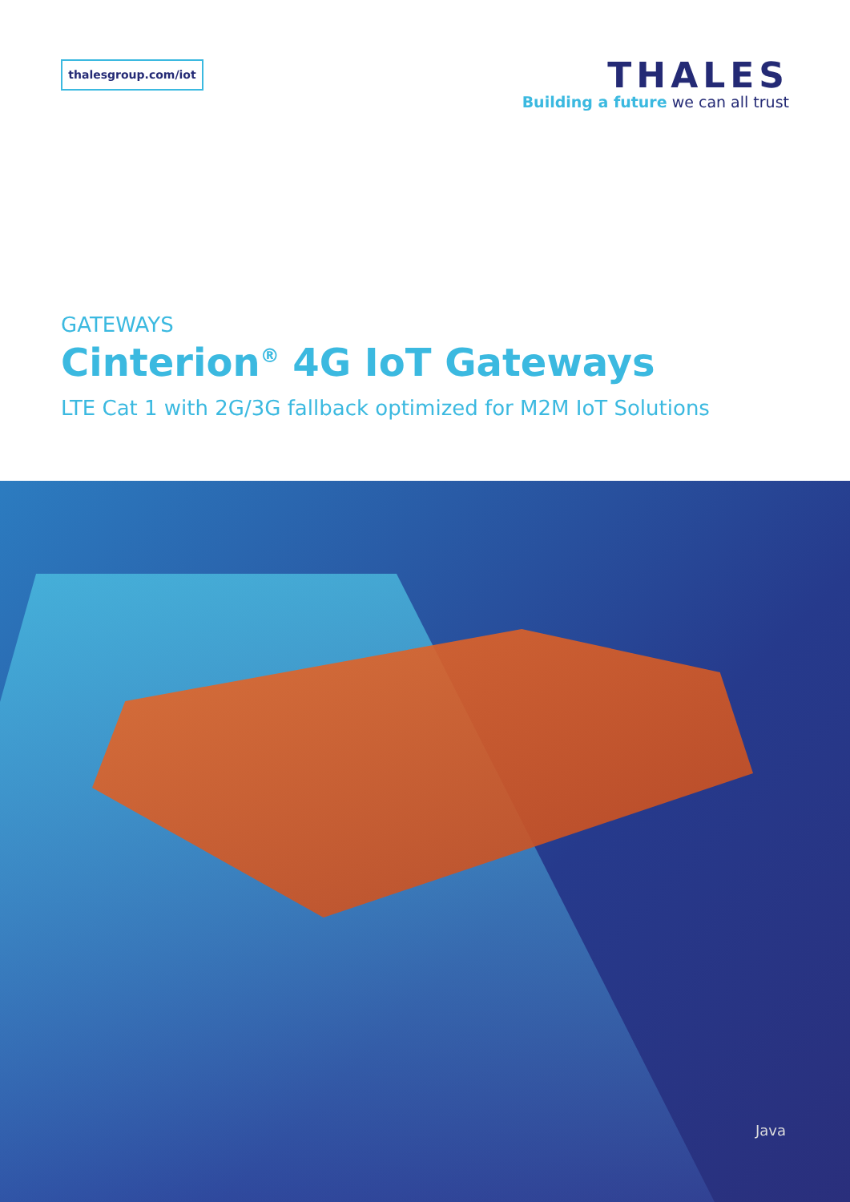thalesgroup.com/iot
THALES
Building a future we can all trust
GATEWAYS
Cinterion<sup>®</sup> 4G IoT Gateways
LTE Cat 1 with 2G/3G fallback optimized for M2M IoT Solutions
Java